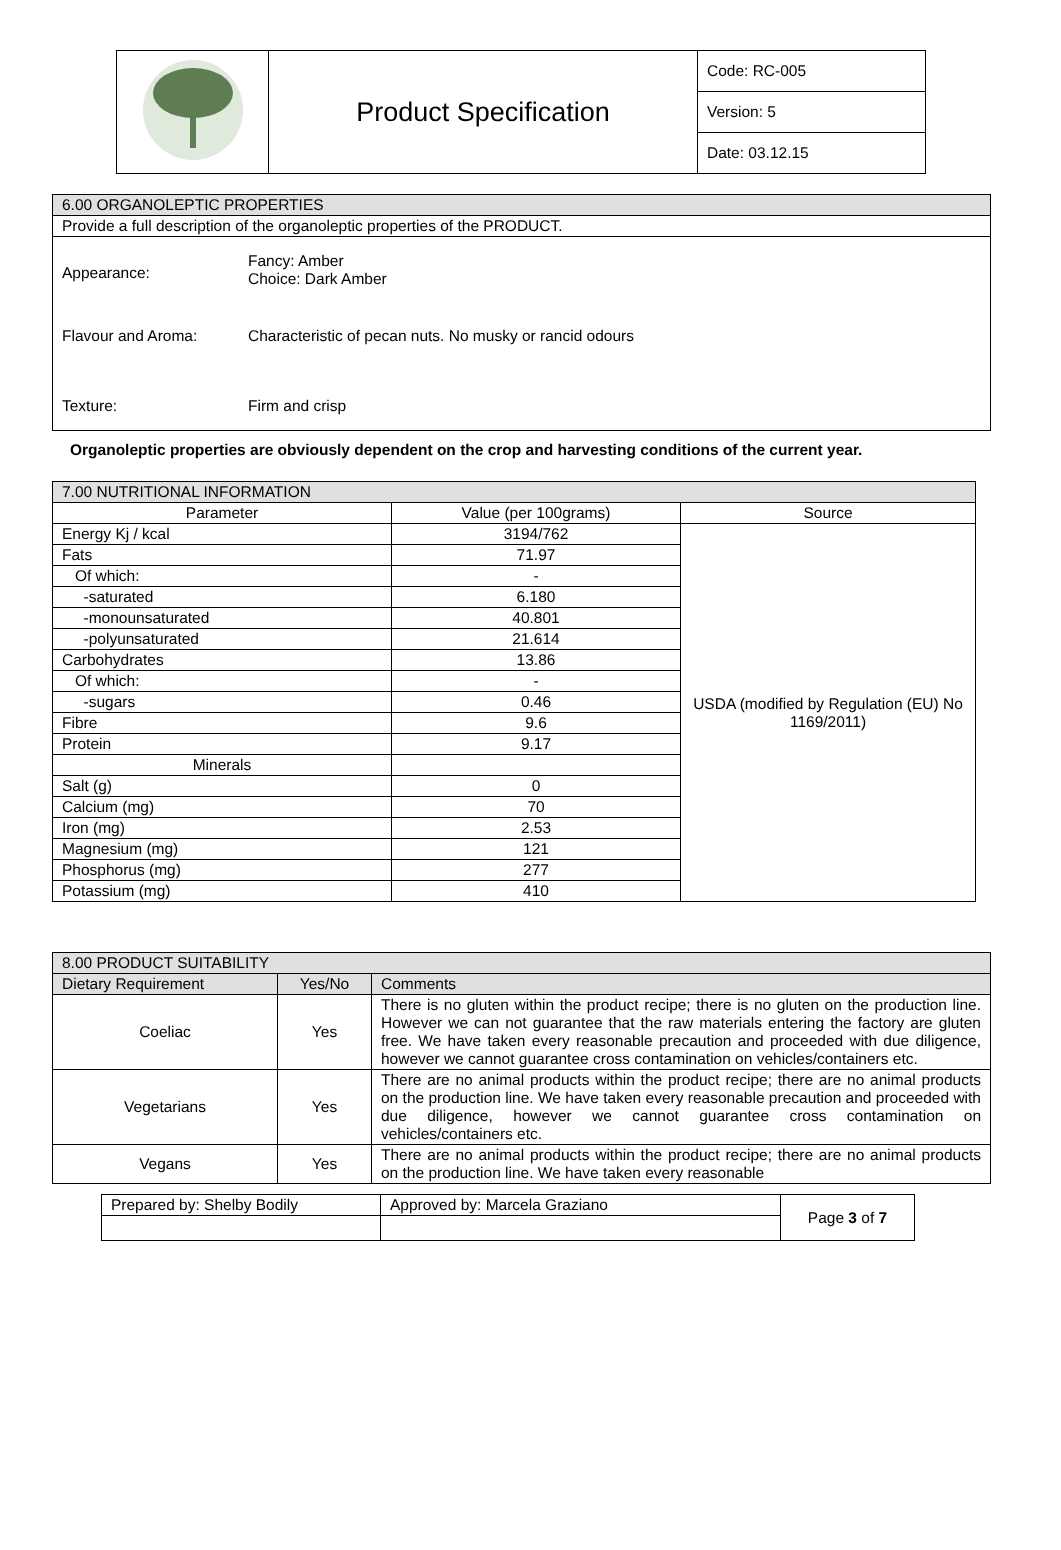| | Product Specification | Code: RC-005 |
| | | Version: 5 |
| | | Date: 03.12.15 |
| 6.00 ORGANOLEPTIC PROPERTIES |
| --- |
| Provide a full description of the organoleptic properties of the PRODUCT. |
| Appearance: Fancy: Amber Choice: Dark Amber Flavour and Aroma: Characteristic of pecan nuts. No musky or rancid odours Texture: Firm and crisp |
Organoleptic properties are obviously dependent on the crop and harvesting conditions of the current year.
| 7.00 NUTRITIONAL INFORMATION | | |
| --- | --- | --- |
| Parameter | Value (per 100grams) | Source |
| Energy Kj / kcal | 3194/762 | USDA (modified by Regulation (EU) No 1169/2011) |
| Fats | 71.97 | |
| Of which: | - | |
| -saturated | 6.180 | |
| -monounsaturated | 40.801 | |
| -polyunsaturated | 21.614 | |
| Carbohydrates | 13.86 | |
| Of which: | - | |
| -sugars | 0.46 | |
| Fibre | 9.6 | |
| Protein | 9.17 | |
| Minerals | | |
| Salt (g) | 0 | |
| Calcium (mg) | 70 | |
| Iron (mg) | 2.53 | |
| Magnesium (mg) | 121 | |
| Phosphorus (mg) | 277 | |
| Potassium (mg) | 410 | |
| 8.00 PRODUCT SUITABILITY | | |
| --- | --- | --- |
| Dietary Requirement | Yes/No | Comments |
| Coeliac | Yes | There is no gluten within the product recipe; there is no gluten on the production line. However we can not guarantee that the raw materials entering the factory are gluten free. We have taken every reasonable precaution and proceeded with due diligence, however we cannot guarantee cross contamination on vehicles/containers etc. |
| Vegetarians | Yes | There are no animal products within the product recipe; there are no animal products on the production line. We have taken every reasonable precaution and proceeded with due diligence, however we cannot guarantee cross contamination on vehicles/containers etc. |
| Vegans | Yes | There are no animal products within the product recipe; there are no animal products on the production line. We have taken every reasonable |
| Prepared by: Shelby Bodily | Approved by: Marcela Graziano | Page 3 of 7 |